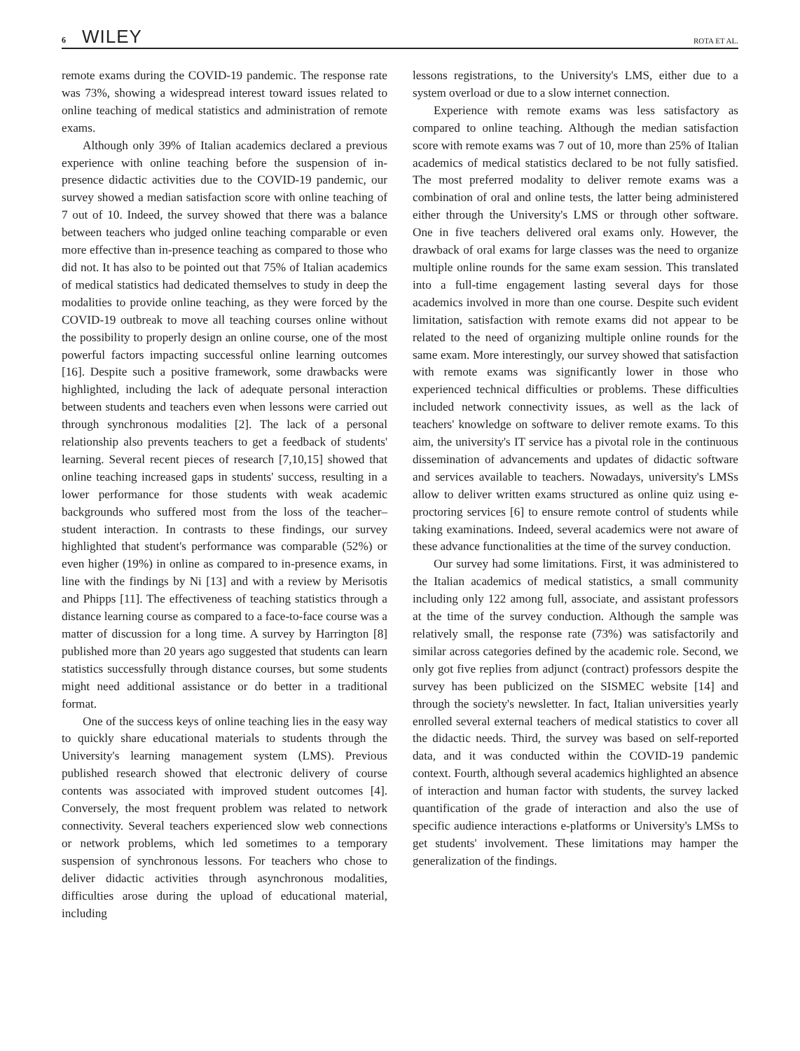6 WILEY
ROTA ET AL.
remote exams during the COVID-19 pandemic. The response rate was 73%, showing a widespread interest toward issues related to online teaching of medical statistics and administration of remote exams.
Although only 39% of Italian academics declared a previous experience with online teaching before the suspension of in-presence didactic activities due to the COVID-19 pandemic, our survey showed a median satisfaction score with online teaching of 7 out of 10. Indeed, the survey showed that there was a balance between teachers who judged online teaching comparable or even more effective than in-presence teaching as compared to those who did not. It has also to be pointed out that 75% of Italian academics of medical statistics had dedicated themselves to study in deep the modalities to provide online teaching, as they were forced by the COVID-19 outbreak to move all teaching courses online without the possibility to properly design an online course, one of the most powerful factors impacting successful online learning outcomes [16]. Despite such a positive framework, some drawbacks were highlighted, including the lack of adequate personal interaction between students and teachers even when lessons were carried out through synchronous modalities [2]. The lack of a personal relationship also prevents teachers to get a feedback of students' learning. Several recent pieces of research [7,10,15] showed that online teaching increased gaps in students' success, resulting in a lower performance for those students with weak academic backgrounds who suffered most from the loss of the teacher–student interaction. In contrasts to these findings, our survey highlighted that student's performance was comparable (52%) or even higher (19%) in online as compared to in-presence exams, in line with the findings by Ni [13] and with a review by Merisotis and Phipps [11]. The effectiveness of teaching statistics through a distance learning course as compared to a face-to-face course was a matter of discussion for a long time. A survey by Harrington [8] published more than 20 years ago suggested that students can learn statistics successfully through distance courses, but some students might need additional assistance or do better in a traditional format.
One of the success keys of online teaching lies in the easy way to quickly share educational materials to students through the University's learning management system (LMS). Previous published research showed that electronic delivery of course contents was associated with improved student outcomes [4]. Conversely, the most frequent problem was related to network connectivity. Several teachers experienced slow web connections or network problems, which led sometimes to a temporary suspension of synchronous lessons. For teachers who chose to deliver didactic activities through asynchronous modalities, difficulties arose during the upload of educational material, including
lessons registrations, to the University's LMS, either due to a system overload or due to a slow internet connection.
Experience with remote exams was less satisfactory as compared to online teaching. Although the median satisfaction score with remote exams was 7 out of 10, more than 25% of Italian academics of medical statistics declared to be not fully satisfied. The most preferred modality to deliver remote exams was a combination of oral and online tests, the latter being administered either through the University's LMS or through other software. One in five teachers delivered oral exams only. However, the drawback of oral exams for large classes was the need to organize multiple online rounds for the same exam session. This translated into a full-time engagement lasting several days for those academics involved in more than one course. Despite such evident limitation, satisfaction with remote exams did not appear to be related to the need of organizing multiple online rounds for the same exam. More interestingly, our survey showed that satisfaction with remote exams was significantly lower in those who experienced technical difficulties or problems. These difficulties included network connectivity issues, as well as the lack of teachers' knowledge on software to deliver remote exams. To this aim, the university's IT service has a pivotal role in the continuous dissemination of advancements and updates of didactic software and services available to teachers. Nowadays, university's LMSs allow to deliver written exams structured as online quiz using e-proctoring services [6] to ensure remote control of students while taking examinations. Indeed, several academics were not aware of these advance functionalities at the time of the survey conduction.
Our survey had some limitations. First, it was administered to the Italian academics of medical statistics, a small community including only 122 among full, associate, and assistant professors at the time of the survey conduction. Although the sample was relatively small, the response rate (73%) was satisfactorily and similar across categories defined by the academic role. Second, we only got five replies from adjunct (contract) professors despite the survey has been publicized on the SISMEC website [14] and through the society's newsletter. In fact, Italian universities yearly enrolled several external teachers of medical statistics to cover all the didactic needs. Third, the survey was based on self-reported data, and it was conducted within the COVID-19 pandemic context. Fourth, although several academics highlighted an absence of interaction and human factor with students, the survey lacked quantification of the grade of interaction and also the use of specific audience interactions e-platforms or University's LMSs to get students' involvement. These limitations may hamper the generalization of the findings.